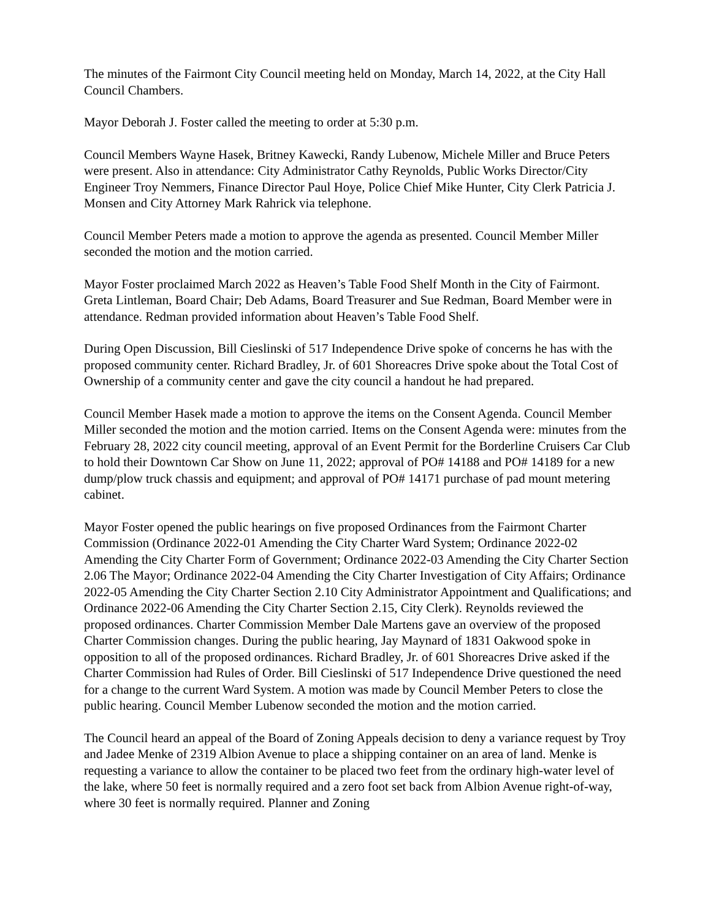The minutes of the Fairmont City Council meeting held on Monday, March 14, 2022, at the City Hall Council Chambers.
Mayor Deborah J. Foster called the meeting to order at 5:30 p.m.
Council Members Wayne Hasek, Britney Kawecki, Randy Lubenow, Michele Miller and Bruce Peters were present. Also in attendance: City Administrator Cathy Reynolds, Public Works Director/City Engineer Troy Nemmers, Finance Director Paul Hoye, Police Chief Mike Hunter, City Clerk Patricia J. Monsen and City Attorney Mark Rahrick via telephone.
Council Member Peters made a motion to approve the agenda as presented. Council Member Miller seconded the motion and the motion carried.
Mayor Foster proclaimed March 2022 as Heaven’s Table Food Shelf Month in the City of Fairmont. Greta Lintleman, Board Chair; Deb Adams, Board Treasurer and Sue Redman, Board Member were in attendance. Redman provided information about Heaven’s Table Food Shelf.
During Open Discussion, Bill Cieslinski of 517 Independence Drive spoke of concerns he has with the proposed community center. Richard Bradley, Jr. of 601 Shoreacres Drive spoke about the Total Cost of Ownership of a community center and gave the city council a handout he had prepared.
Council Member Hasek made a motion to approve the items on the Consent Agenda. Council Member Miller seconded the motion and the motion carried. Items on the Consent Agenda were: minutes from the February 28, 2022 city council meeting, approval of an Event Permit for the Borderline Cruisers Car Club to hold their Downtown Car Show on June 11, 2022; approval of PO# 14188 and PO# 14189 for a new dump/plow truck chassis and equipment; and approval of PO# 14171 purchase of pad mount metering cabinet.
Mayor Foster opened the public hearings on five proposed Ordinances from the Fairmont Charter Commission (Ordinance 2022-01 Amending the City Charter Ward System; Ordinance 2022-02 Amending the City Charter Form of Government; Ordinance 2022-03 Amending the City Charter Section 2.06 The Mayor; Ordinance 2022-04 Amending the City Charter Investigation of City Affairs; Ordinance 2022-05 Amending the City Charter Section 2.10 City Administrator Appointment and Qualifications; and Ordinance 2022-06 Amending the City Charter Section 2.15, City Clerk). Reynolds reviewed the proposed ordinances. Charter Commission Member Dale Martens gave an overview of the proposed Charter Commission changes. During the public hearing, Jay Maynard of 1831 Oakwood spoke in opposition to all of the proposed ordinances. Richard Bradley, Jr. of 601 Shoreacres Drive asked if the Charter Commission had Rules of Order. Bill Cieslinski of 517 Independence Drive questioned the need for a change to the current Ward System. A motion was made by Council Member Peters to close the public hearing. Council Member Lubenow seconded the motion and the motion carried.
The Council heard an appeal of the Board of Zoning Appeals decision to deny a variance request by Troy and Jadee Menke of 2319 Albion Avenue to place a shipping container on an area of land. Menke is requesting a variance to allow the container to be placed two feet from the ordinary high-water level of the lake, where 50 feet is normally required and a zero foot set back from Albion Avenue right-of-way, where 30 feet is normally required. Planner and Zoning